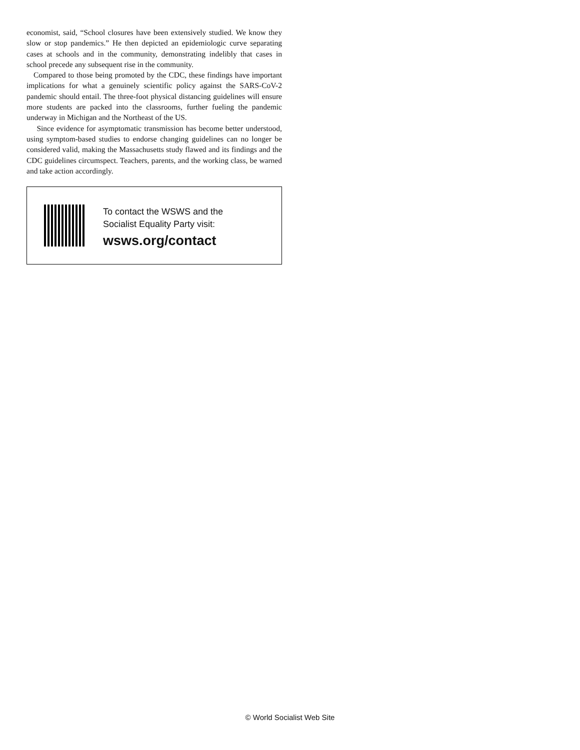economist, said, “School closures have been extensively studied. We know they slow or stop pandemics.” He then depicted an epidemiologic curve separating cases at schools and in the community, demonstrating indelibly that cases in school precede any subsequent rise in the community.
Compared to those being promoted by the CDC, these findings have important implications for what a genuinely scientific policy against the SARS-CoV-2 pandemic should entail. The three-foot physical distancing guidelines will ensure more students are packed into the classrooms, further fueling the pandemic underway in Michigan and the Northeast of the US.
Since evidence for asymptomatic transmission has become better understood, using symptom-based studies to endorse changing guidelines can no longer be considered valid, making the Massachusetts study flawed and its findings and the CDC guidelines circumspect. Teachers, parents, and the working class, be warned and take action accordingly.
To contact the WSWS and the
Socialist Equality Party visit:
wsws.org/contact
© World Socialist Web Site